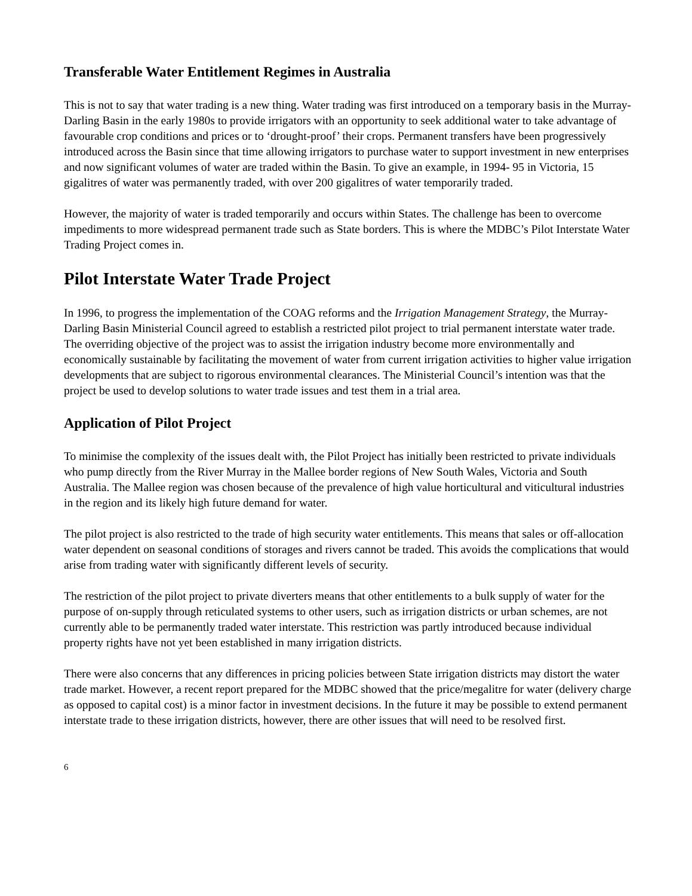Transferable Water Entitlement Regimes in Australia
This is not to say that water trading is a new thing. Water trading was first introduced on a temporary basis in the Murray-Darling Basin in the early 1980s to provide irrigators with an opportunity to seek additional water to take advantage of favourable crop conditions and prices or to ‘drought-proof’ their crops. Permanent transfers have been progressively introduced across the Basin since that time allowing irrigators to purchase water to support investment in new enterprises and now significant volumes of water are traded within the Basin. To give an example, in 1994- 95 in Victoria, 15 gigalitres of water was permanently traded, with over 200 gigalitres of water temporarily traded.
However, the majority of water is traded temporarily and occurs within States. The challenge has been to overcome impediments to more widespread permanent trade such as State borders. This is where the MDBC’s Pilot Interstate Water Trading Project comes in.
Pilot Interstate Water Trade Project
In 1996, to progress the implementation of the COAG reforms and the Irrigation Management Strategy, the Murray-Darling Basin Ministerial Council agreed to establish a restricted pilot project to trial permanent interstate water trade. The overriding objective of the project was to assist the irrigation industry become more environmentally and economically sustainable by facilitating the movement of water from current irrigation activities to higher value irrigation developments that are subject to rigorous environmental clearances. The Ministerial Council’s intention was that the project be used to develop solutions to water trade issues and test them in a trial area.
Application of Pilot Project
To minimise the complexity of the issues dealt with, the Pilot Project has initially been restricted to private individuals who pump directly from the River Murray in the Mallee border regions of New South Wales, Victoria and South Australia. The Mallee region was chosen because of the prevalence of high value horticultural and viticultural industries in the region and its likely high future demand for water.
The pilot project is also restricted to the trade of high security water entitlements. This means that sales or off-allocation water dependent on seasonal conditions of storages and rivers cannot be traded. This avoids the complications that would arise from trading water with significantly different levels of security.
The restriction of the pilot project to private diverters means that other entitlements to a bulk supply of water for the purpose of on-supply through reticulated systems to other users, such as irrigation districts or urban schemes, are not currently able to be permanently traded water interstate. This restriction was partly introduced because individual property rights have not yet been established in many irrigation districts.
There were also concerns that any differences in pricing policies between State irrigation districts may distort the water trade market. However, a recent report prepared for the MDBC showed that the price/megalitre for water (delivery charge as opposed to capital cost) is a minor factor in investment decisions. In the future it may be possible to extend permanent interstate trade to these irrigation districts, however, there are other issues that will need to be resolved first.
6